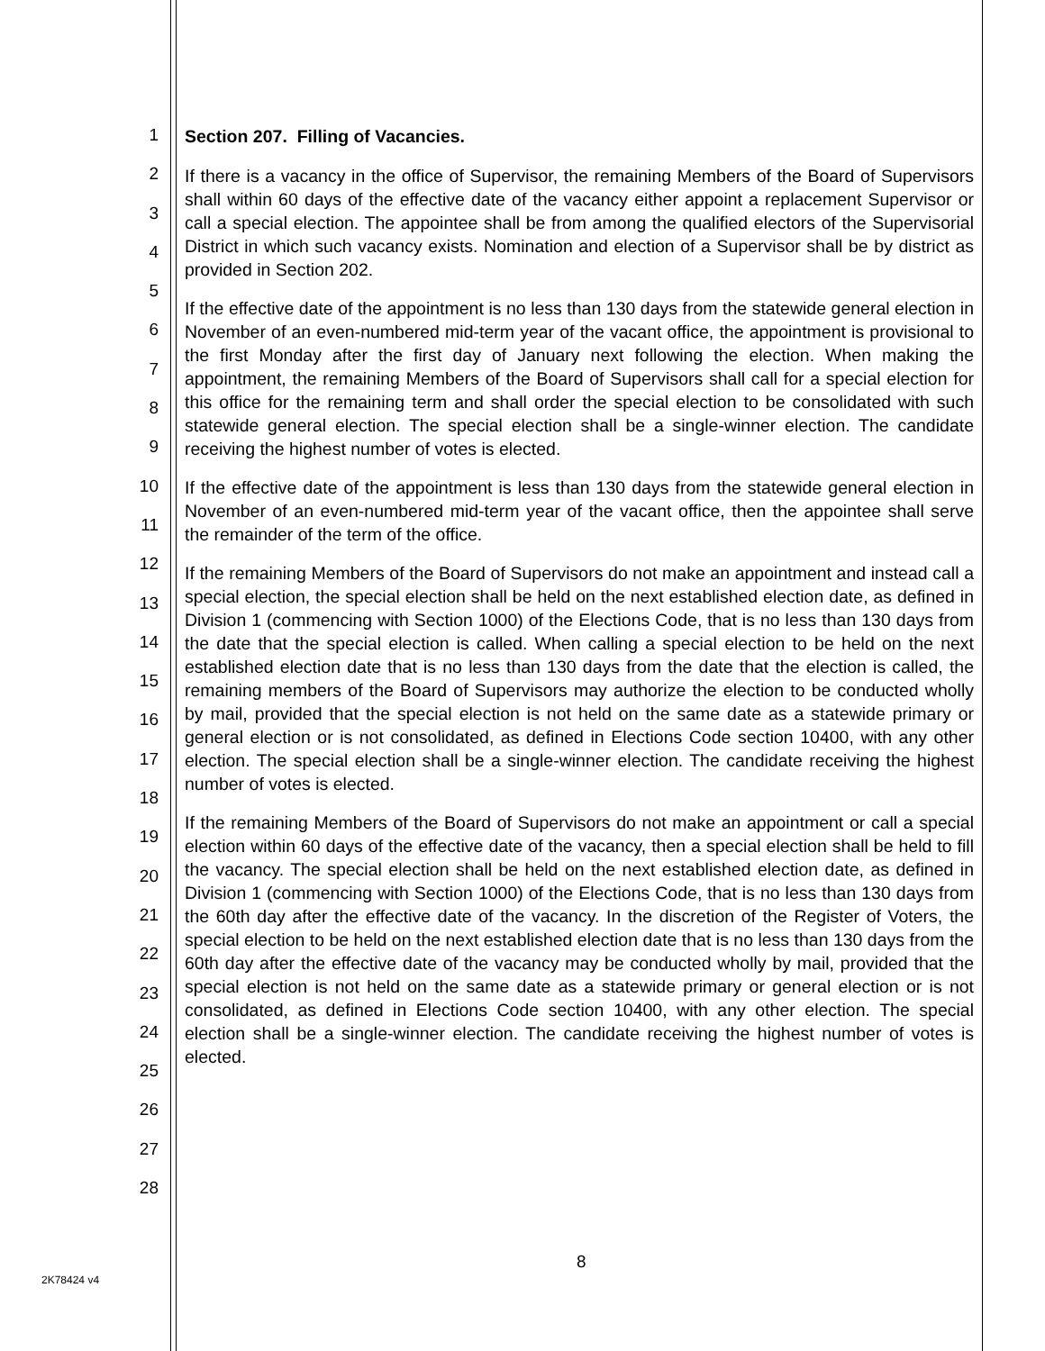1
2
3
4
5
6
7
8
9
10
11
12
13
14
15
16
17
18
19
20
21
22
23
24
25
26
27
28
Section 207. Filling of Vacancies.
If there is a vacancy in the office of Supervisor, the remaining Members of the Board of Supervisors shall within 60 days of the effective date of the vacancy either appoint a replacement Supervisor or call a special election. The appointee shall be from among the qualified electors of the Supervisorial District in which such vacancy exists. Nomination and election of a Supervisor shall be by district as provided in Section 202.
If the effective date of the appointment is no less than 130 days from the statewide general election in November of an even-numbered mid-term year of the vacant office, the appointment is provisional to the first Monday after the first day of January next following the election. When making the appointment, the remaining Members of the Board of Supervisors shall call for a special election for this office for the remaining term and shall order the special election to be consolidated with such statewide general election. The special election shall be a single-winner election. The candidate receiving the highest number of votes is elected.
If the effective date of the appointment is less than 130 days from the statewide general election in November of an even-numbered mid-term year of the vacant office, then the appointee shall serve the remainder of the term of the office.
If the remaining Members of the Board of Supervisors do not make an appointment and instead call a special election, the special election shall be held on the next established election date, as defined in Division 1 (commencing with Section 1000) of the Elections Code, that is no less than 130 days from the date that the special election is called. When calling a special election to be held on the next established election date that is no less than 130 days from the date that the election is called, the remaining members of the Board of Supervisors may authorize the election to be conducted wholly by mail, provided that the special election is not held on the same date as a statewide primary or general election or is not consolidated, as defined in Elections Code section 10400, with any other election. The special election shall be a single-winner election. The candidate receiving the highest number of votes is elected.
If the remaining Members of the Board of Supervisors do not make an appointment or call a special election within 60 days of the effective date of the vacancy, then a special election shall be held to fill the vacancy. The special election shall be held on the next established election date, as defined in Division 1 (commencing with Section 1000) of the Elections Code, that is no less than 130 days from the 60th day after the effective date of the vacancy. In the discretion of the Register of Voters, the special election to be held on the next established election date that is no less than 130 days from the 60th day after the effective date of the vacancy may be conducted wholly by mail, provided that the special election is not held on the same date as a statewide primary or general election or is not consolidated, as defined in Elections Code section 10400, with any other election. The special election shall be a single-winner election. The candidate receiving the highest number of votes is elected.
8
2K78424 v4